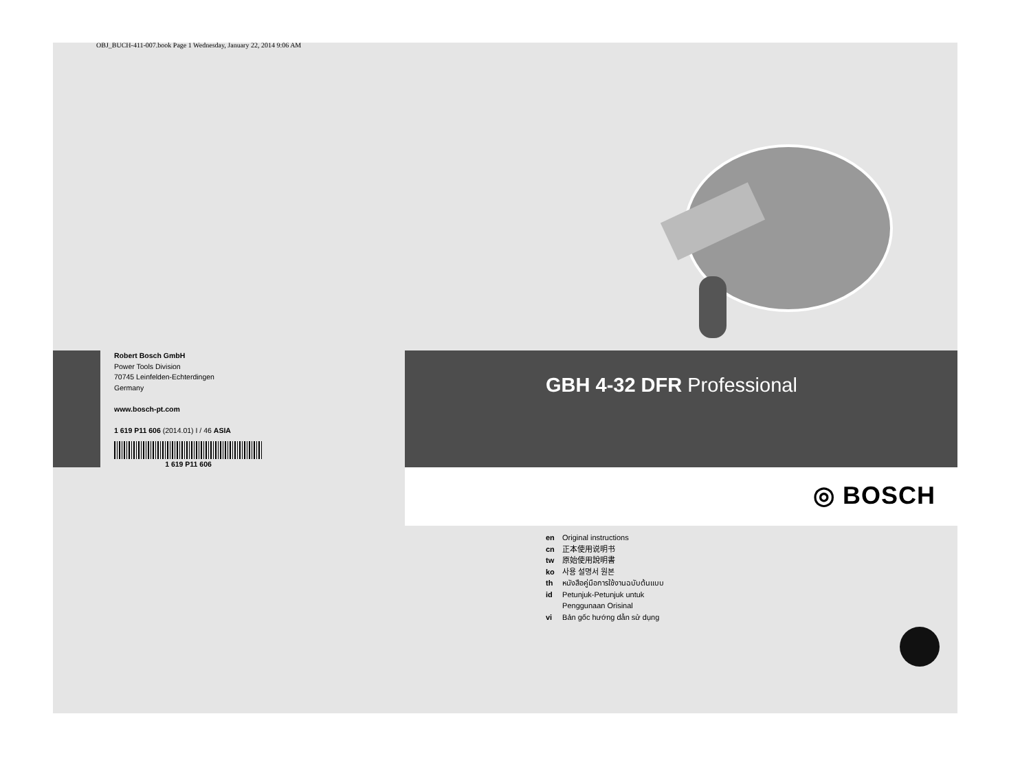OBJ_BUCH-411-007.book Page 1 Wednesday, January 22, 2014 9:06 AM
Robert Bosch GmbH
Power Tools Division
70745 Leinfelden-Echterdingen
Germany
www.bosch-pt.com
1 619 P11 606 (2014.01) I / 46 ASIA
1 619 P11 606
GBH 4-32 DFR Professional
◎ BOSCH
en Original instructions
cn 正本使用说明书
tw 原始使用說明書
ko 사용 설명서 원본
th หนังสือคู่มือการใช้งานฉบับต้นแบบ
id Petunjuk-Petunjuk untuk
Penggunaan Orisinal
vi Bản gốc hướng dẫn sử dụng